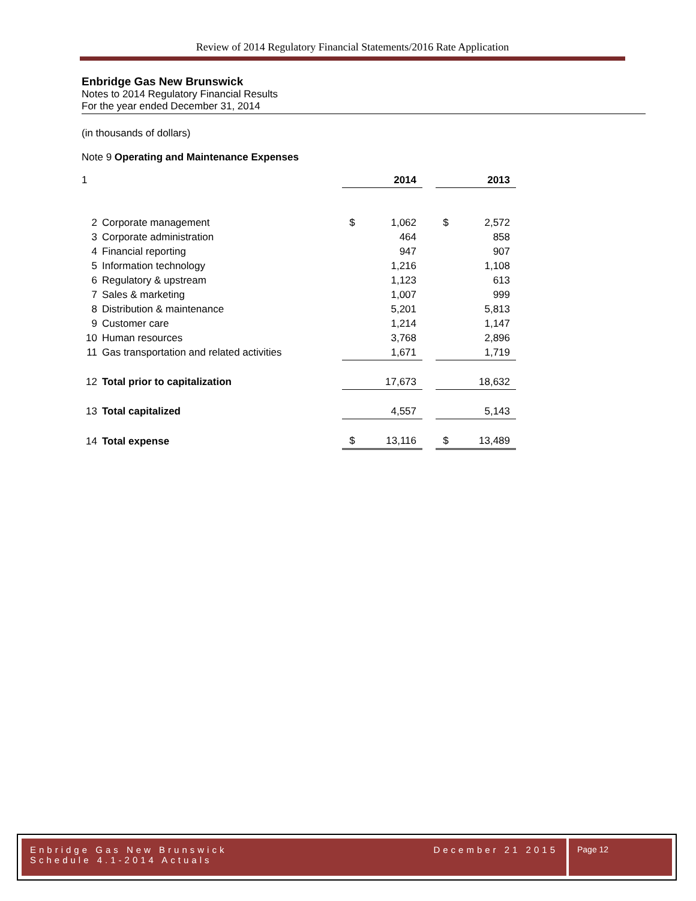Review of 2014 Regulatory Financial Statements/2016 Rate Application
Enbridge Gas New Brunswick
Notes to 2014 Regulatory Financial Results
For the year ended December 31, 2014
(in thousands of dollars)
Note 9 Operating and Maintenance Expenses
| 1 | | | 2014 | | | 2013 |
| 2 | Corporate management | $ | 1,062 | | $ | 2,572 |
| 3 | Corporate administration | | 464 | | | 858 |
| 4 | Financial reporting | | 947 | | | 907 |
| 5 | Information technology | | 1,216 | | | 1,108 |
| 6 | Regulatory & upstream | | 1,123 | | | 613 |
| 7 | Sales & marketing | | 1,007 | | | 999 |
| 8 | Distribution & maintenance | | 5,201 | | | 5,813 |
| 9 | Customer care | | 1,214 | | | 1,147 |
| 10 | Human resources | | 3,768 | | | 2,896 |
| 11 | Gas transportation and related activities | | 1,671 | | | 1,719 |
| 12 | Total prior to capitalization | | 17,673 | | | 18,632 |
| 13 | Total capitalized | | 4,557 | | | 5,143 |
| 14 | Total expense | $ | 13,116 | | $ | 13,489 |
Enbridge Gas New Brunswick
Schedule 4.1-2014 Actuals
December 21 2015
Page 12